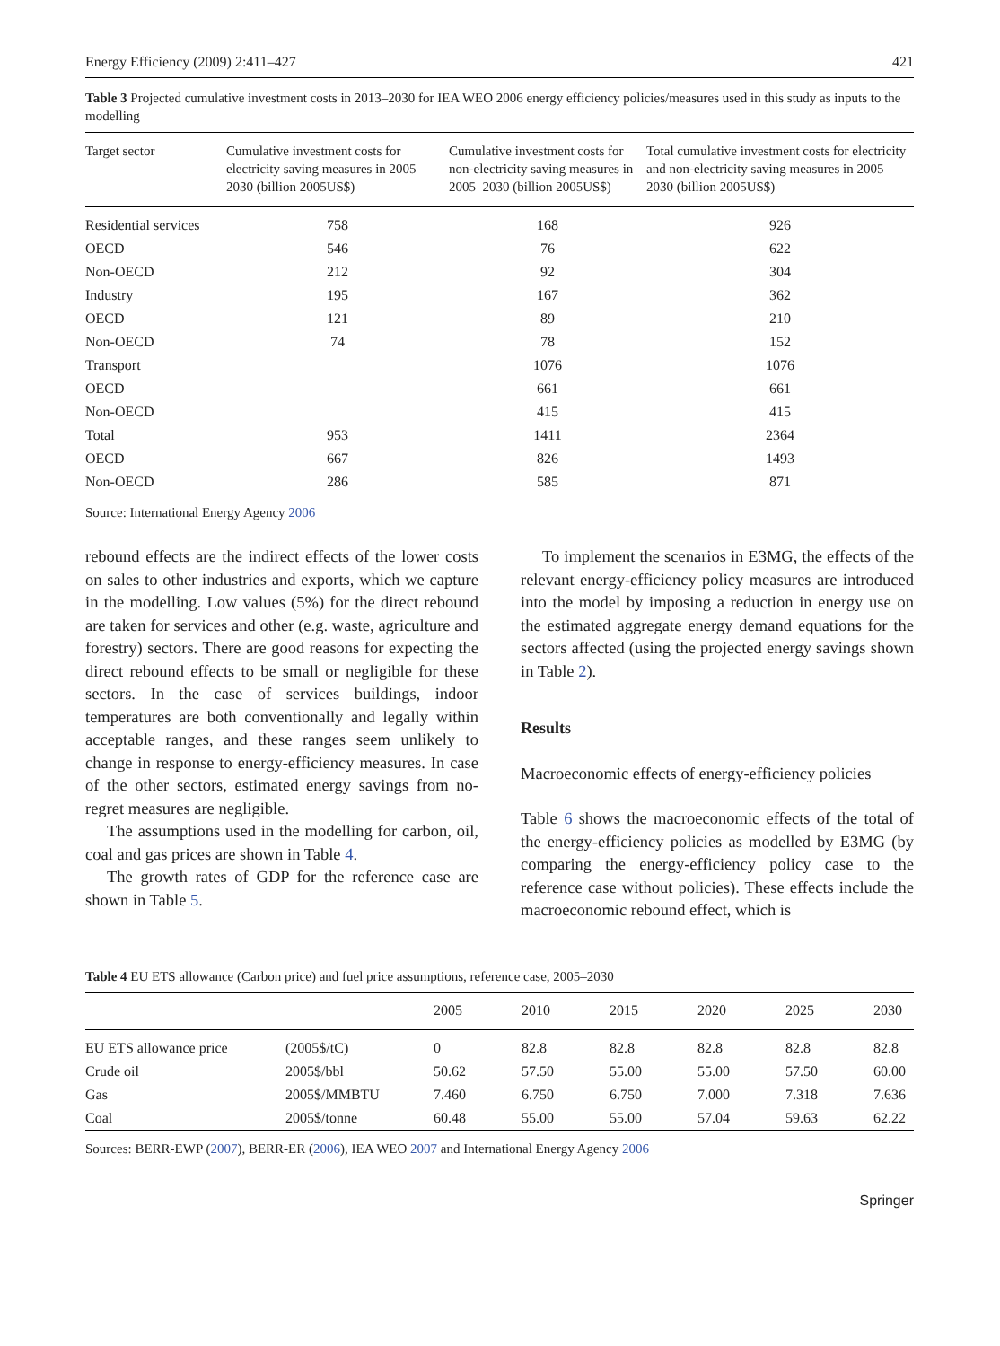Energy Efficiency (2009) 2:411–427 421
Table 3 Projected cumulative investment costs in 2013–2030 for IEA WEO 2006 energy efficiency policies/measures used in this study as inputs to the modelling
| Target sector | Cumulative investment costs for electricity saving measures in 2005–2030 (billion 2005US$) | Cumulative investment costs for non-electricity saving measures in 2005–2030 (billion 2005US$) | Total cumulative investment costs for electricity and non-electricity saving measures in 2005–2030 (billion 2005US$) |
| --- | --- | --- | --- |
| Residential services | 758 | 168 | 926 |
| OECD | 546 | 76 | 622 |
| Non-OECD | 212 | 92 | 304 |
| Industry | 195 | 167 | 362 |
| OECD | 121 | 89 | 210 |
| Non-OECD | 74 | 78 | 152 |
| Transport | | 1076 | 1076 |
| OECD | | 661 | 661 |
| Non-OECD | | 415 | 415 |
| Total | 953 | 1411 | 2364 |
| OECD | 667 | 826 | 1493 |
| Non-OECD | 286 | 585 | 871 |
Source: International Energy Agency 2006
rebound effects are the indirect effects of the lower costs on sales to other industries and exports, which we capture in the modelling. Low values (5%) for the direct rebound are taken for services and other (e.g. waste, agriculture and forestry) sectors. There are good reasons for expecting the direct rebound effects to be small or negligible for these sectors. In the case of services buildings, indoor temperatures are both conventionally and legally within acceptable ranges, and these ranges seem unlikely to change in response to energy-efficiency measures. In case of the other sectors, estimated energy savings from no-regret measures are negligible.
The assumptions used in the modelling for carbon, oil, coal and gas prices are shown in Table 4.
The growth rates of GDP for the reference case are shown in Table 5.
To implement the scenarios in E3MG, the effects of the relevant energy-efficiency policy measures are introduced into the model by imposing a reduction in energy use on the estimated aggregate energy demand equations for the sectors affected (using the projected energy savings shown in Table 2).
Results
Macroeconomic effects of energy-efficiency policies
Table 6 shows the macroeconomic effects of the total of the energy-efficiency policies as modelled by E3MG (by comparing the energy-efficiency policy case to the reference case without policies). These effects include the macroeconomic rebound effect, which is
Table 4 EU ETS allowance (Carbon price) and fuel price assumptions, reference case, 2005–2030
| | | 2005 | 2010 | 2015 | 2020 | 2025 | 2030 |
| --- | --- | --- | --- | --- | --- | --- | --- |
| EU ETS allowance price | (2005$/tC) | 0 | 82.8 | 82.8 | 82.8 | 82.8 | 82.8 |
| Crude oil | 2005$/bbl | 50.62 | 57.50 | 55.00 | 55.00 | 57.50 | 60.00 |
| Gas | 2005$/MMBTU | 7.460 | 6.750 | 6.750 | 7.000 | 7.318 | 7.636 |
| Coal | 2005$/tonne | 60.48 | 55.00 | 55.00 | 57.04 | 59.63 | 62.22 |
Sources: BERR-EWP (2007), BERR-ER (2006), IEA WEO 2007 and International Energy Agency 2006
Springer